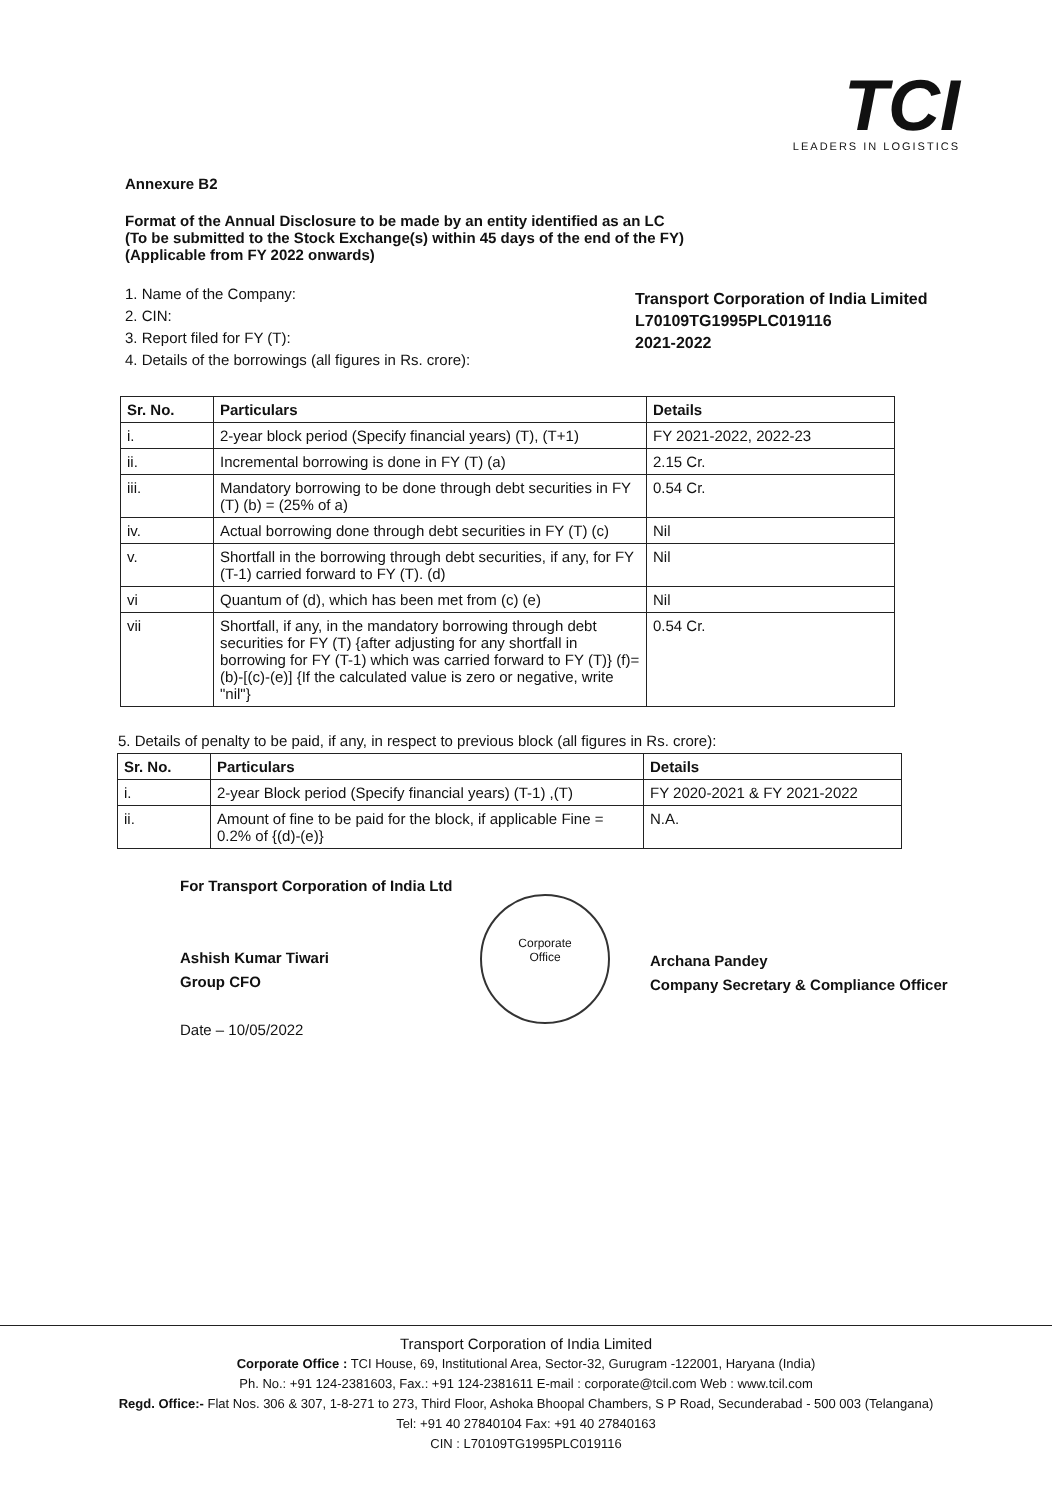TCI
LEADERS IN LOGISTICS
Annexure B2
Format of the Annual Disclosure to be made by an entity identified as an LC
(To be submitted to the Stock Exchange(s) within 45 days of the end of the FY)
(Applicable from FY 2022 onwards)
1. Name of the Company:
2. CIN:
3. Report filed for FY (T):
4. Details of the borrowings (all figures in Rs. crore):
Transport Corporation of India Limited
L70109TG1995PLC019116
2021-2022
| Sr. No. | Particulars | Details |
| --- | --- | --- |
| i. | 2-year block period (Specify financial years) (T), (T+1) | FY 2021-2022, 2022-23 |
| ii. | Incremental borrowing is done in FY (T) (a) | 2.15 Cr. |
| iii. | Mandatory borrowing to be done through debt securities in FY (T) (b) = (25% of a) | 0.54 Cr. |
| iv. | Actual borrowing done through debt securities in FY (T) (c) | Nil |
| v. | Shortfall in the borrowing through debt securities, if any, for FY (T-1) carried forward to FY (T). (d) | Nil |
| vi | Quantum of (d), which has been met from (c) (e) | Nil |
| vii | Shortfall, if any, in the mandatory borrowing through debt securities for FY (T) {after adjusting for any shortfall in borrowing for FY (T-1) which was carried forward to FY (T)} (f)= (b)-[(c)-(e)] {If the calculated value is zero or negative, write "nil"} | 0.54 Cr. |
5. Details of penalty to be paid, if any, in respect to previous block (all figures in Rs. crore):
| Sr. No. | Particulars | Details |
| --- | --- | --- |
| i. | 2-year Block period (Specify financial years) (T-1) ,(T) | FY 2020-2021 & FY 2021-2022 |
| ii. | Amount of fine to be paid for the block, if applicable Fine = 0.2% of {(d)-(e)} | N.A. |
For Transport Corporation of India Ltd
Ashish Kumar Tiwari
Group CFO
Date – 10/05/2022
Corporate
Office
Archana Pandey
Company Secretary & Compliance Officer
Transport Corporation of India Limited
Corporate Office : TCI House, 69, Institutional Area, Sector-32, Gurugram -122001, Haryana (India)
Ph. No.: +91 124-2381603, Fax.: +91 124-2381611 E-mail : corporate@tcil.com Web : www.tcil.com
Regd. Office:- Flat Nos. 306 & 307, 1-8-271 to 273, Third Floor, Ashoka Bhoopal Chambers, S P Road, Secunderabad - 500 003 (Telangana)
Tel: +91 40 27840104 Fax: +91 40 27840163
CIN : L70109TG1995PLC019116